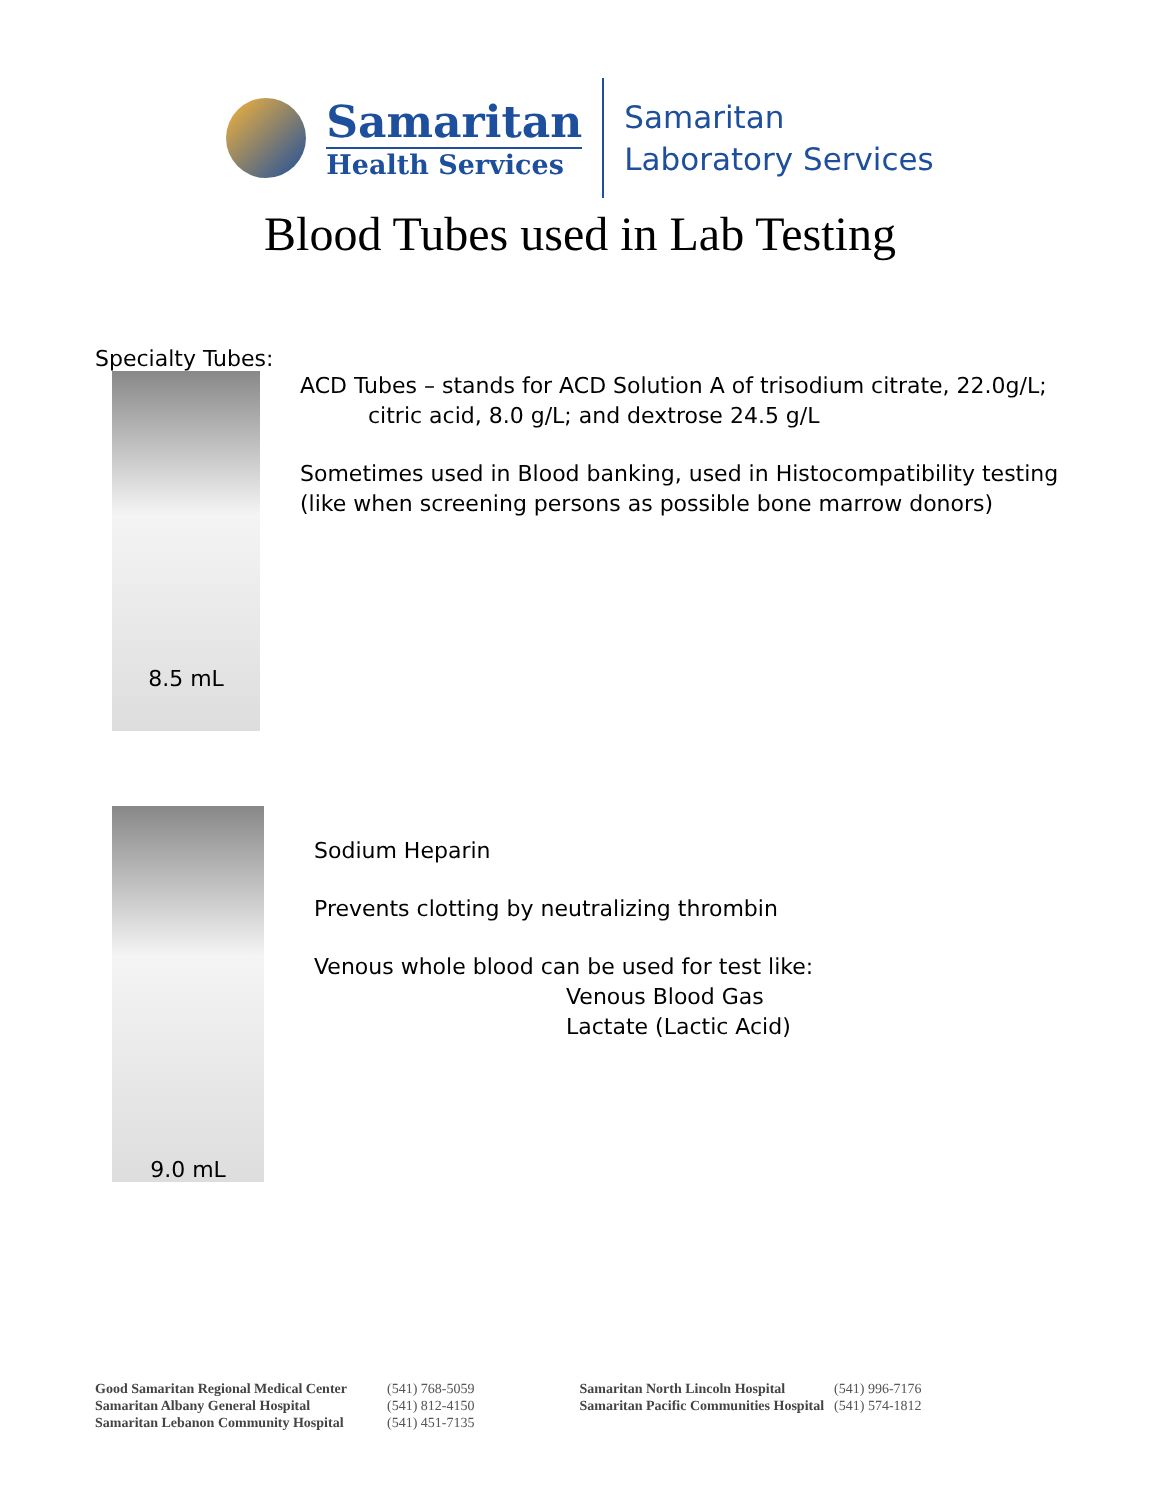Samaritan
Health Services
Samaritan
Laboratory Services
Blood Tubes used in Lab Testing
Specialty Tubes:
8.5 mL
ACD Tubes – stands for ACD Solution A of trisodium citrate, 22.0g/L;
citric acid, 8.0 g/L; and dextrose 24.5 g/L
Sometimes used in Blood banking, used in Histocompatibility testing
(like when screening persons as possible bone marrow donors)
9.0 mL
Sodium Heparin
Prevents clotting by neutralizing thrombin
Venous whole blood can be used for test like:
Venous Blood Gas
Lactate (Lactic Acid)
Good Samaritan Regional Medical Center
Samaritan Albany General Hospital
Samaritan Lebanon Community Hospital
(541) 768-5059
(541) 812-4150
(541) 451-7135
Samaritan North Lincoln Hospital
Samaritan Pacific Communities Hospital
(541) 996-7176
(541) 574-1812